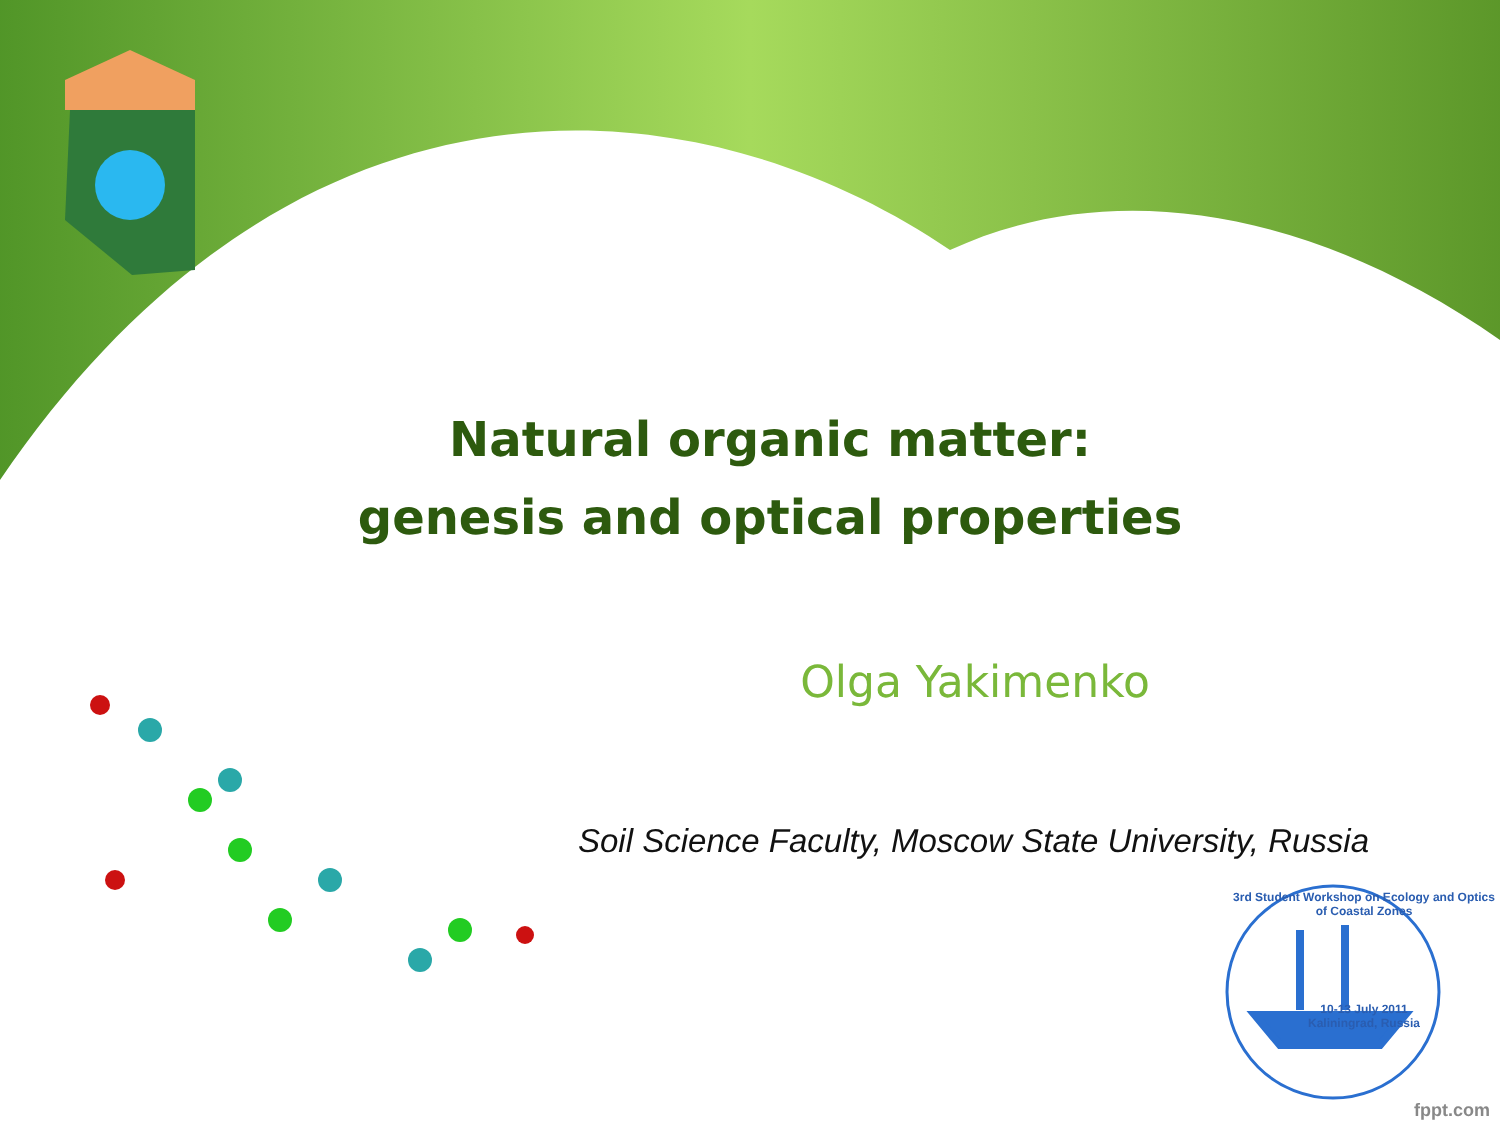Natural organic matter:
genesis and optical properties
Olga Yakimenko
Soil Science Faculty, Moscow State University, Russia
3rd Student Workshop on Ecology and Optics of Coastal Zones
10-13 July 2011
Kaliningrad, Russia
fppt.com